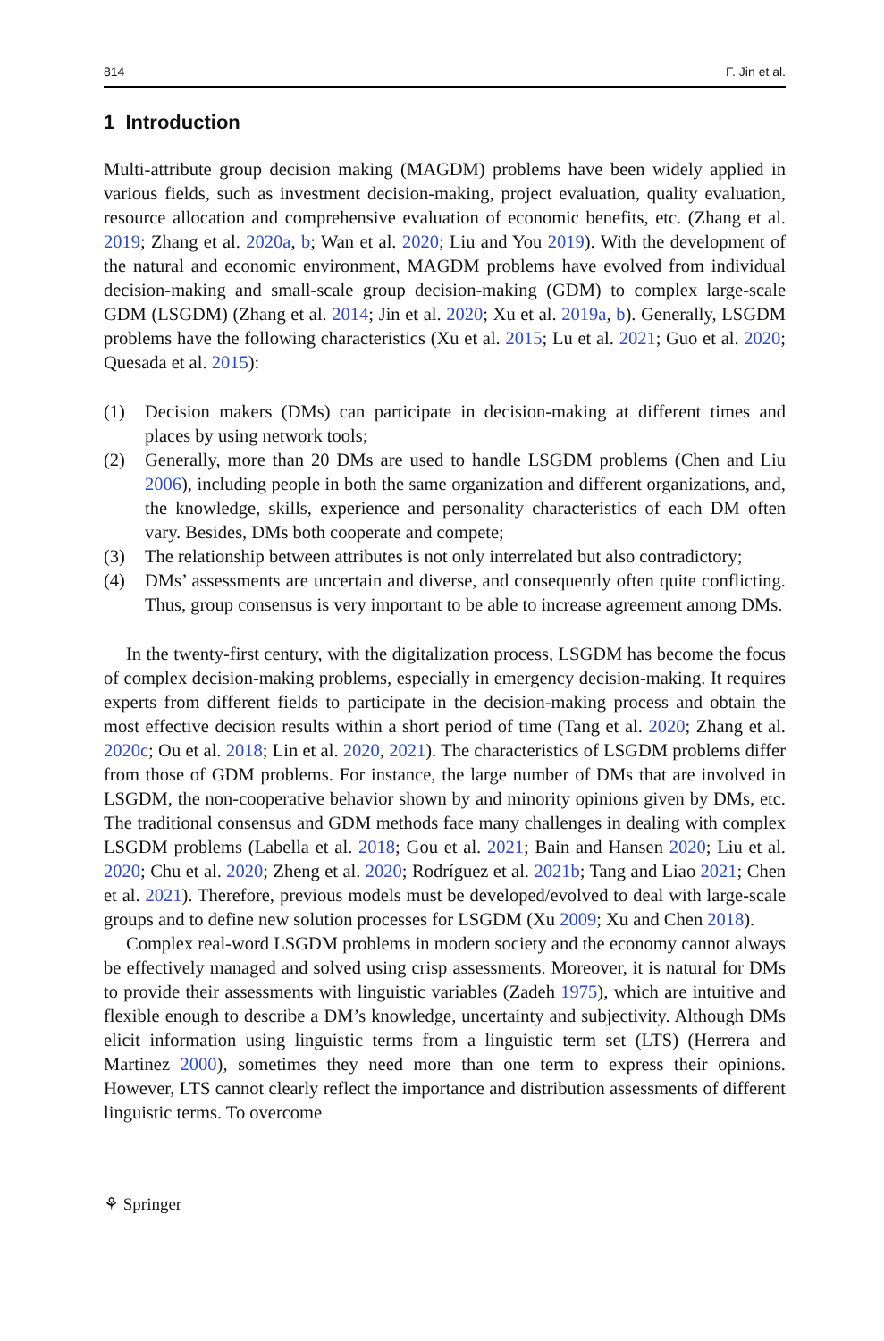814 F. Jin et al.
1 Introduction
Multi-attribute group decision making (MAGDM) problems have been widely applied in various fields, such as investment decision-making, project evaluation, quality evaluation, resource allocation and comprehensive evaluation of economic benefits, etc. (Zhang et al. 2019; Zhang et al. 2020a, b; Wan et al. 2020; Liu and You 2019). With the development of the natural and economic environment, MAGDM problems have evolved from individual decision-making and small-scale group decision-making (GDM) to complex large-scale GDM (LSGDM) (Zhang et al. 2014; Jin et al. 2020; Xu et al. 2019a, b). Generally, LSGDM problems have the following characteristics (Xu et al. 2015; Lu et al. 2021; Guo et al. 2020; Quesada et al. 2015):
(1) Decision makers (DMs) can participate in decision-making at different times and places by using network tools;
(2) Generally, more than 20 DMs are used to handle LSGDM problems (Chen and Liu 2006), including people in both the same organization and different organizations, and, the knowledge, skills, experience and personality characteristics of each DM often vary. Besides, DMs both cooperate and compete;
(3) The relationship between attributes is not only interrelated but also contradictory;
(4) DMs’ assessments are uncertain and diverse, and consequently often quite conflicting. Thus, group consensus is very important to be able to increase agreement among DMs.
In the twenty-first century, with the digitalization process, LSGDM has become the focus of complex decision-making problems, especially in emergency decision-making. It requires experts from different fields to participate in the decision-making process and obtain the most effective decision results within a short period of time (Tang et al. 2020; Zhang et al. 2020c; Ou et al. 2018; Lin et al. 2020, 2021). The characteristics of LSGDM problems differ from those of GDM problems. For instance, the large number of DMs that are involved in LSGDM, the non-cooperative behavior shown by and minority opinions given by DMs, etc. The traditional consensus and GDM methods face many challenges in dealing with complex LSGDM problems (Labella et al. 2018; Gou et al. 2021; Bain and Hansen 2020; Liu et al. 2020; Chu et al. 2020; Zheng et al. 2020; Rodríguez et al. 2021b; Tang and Liao 2021; Chen et al. 2021). Therefore, previous models must be developed/evolved to deal with large-scale groups and to define new solution processes for LSGDM (Xu 2009; Xu and Chen 2018).
Complex real-word LSGDM problems in modern society and the economy cannot always be effectively managed and solved using crisp assessments. Moreover, it is natural for DMs to provide their assessments with linguistic variables (Zadeh 1975), which are intuitive and flexible enough to describe a DM’s knowledge, uncertainty and subjectivity. Although DMs elicit information using linguistic terms from a linguistic term set (LTS) (Herrera and Martinez 2000), sometimes they need more than one term to express their opinions. However, LTS cannot clearly reflect the importance and distribution assessments of different linguistic terms. To overcome
⚘ Springer